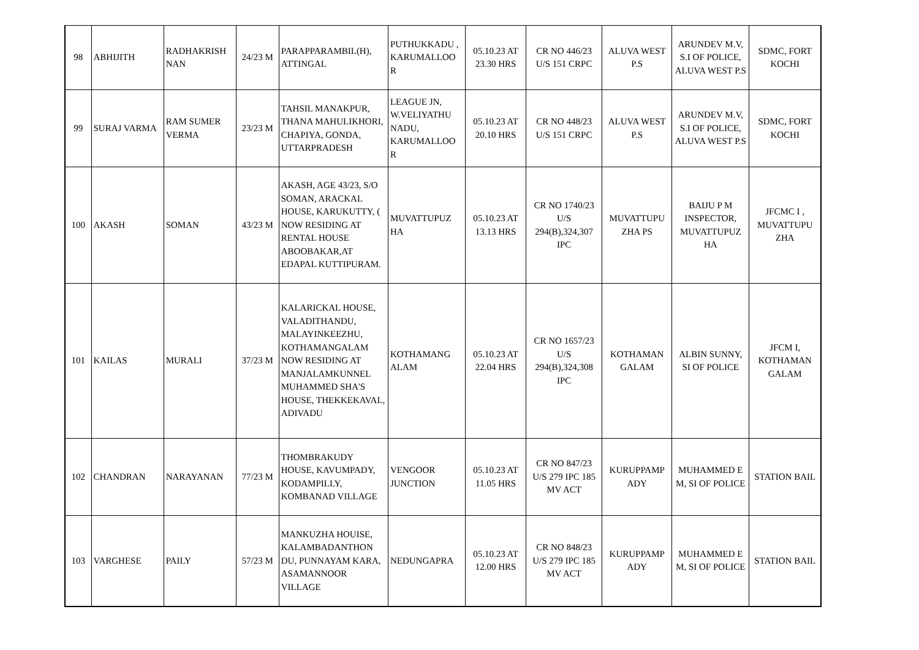| 98 | ABHIJITH | RADHAKRISH NAN | 24/23 M | PARAPPARAMBIL(H), ATTINGAL | PUTHUKKADU , KARUMALLOO R | 05.10.23 AT 23.30 HRS | CR NO 446/23 U/S 151 CRPC | ALUVA WEST P.S | ARUNDEV M.V, S.I OF POLICE, ALUVA WEST P.S | SDMC, FORT KOCHI |
| 99 | SURAJ VARMA | RAM SUMER VERMA | 23/23 M | TAHSIL MANAKPUR, THANA MAHULIKHORI, CHAPIYA, GONDA, UTTARPRADESH | LEAGUE JN, W.VELIYATHU NADU, KARUMALLOO R | 05.10.23 AT 20.10 HRS | CR NO 448/23 U/S 151 CRPC | ALUVA WEST P.S | ARUNDEV M.V, S.I OF POLICE, ALUVA WEST P.S | SDMC, FORT KOCHI |
| 100 | AKASH | SOMAN | 43/23 M | AKASH, AGE 43/23, S/O SOMAN, ARACKAL HOUSE, KARUKUTTY, ( NOW RESIDING AT RENTAL HOUSE ABOOBAKAR,AT EDAPAL KUTTIPURAM. | MUVATTUPUZ HA | 05.10.23 AT 13.13 HRS | CR NO 1740/23 U/S 294(B),324,307 IPC | MUVATTUPU ZHA PS | BAIJU P M INSPECTOR, MUVATTUPUZ HA | JFCMC I , MUVATTUPU ZHA |
| 101 | KAILAS | MURALI | 37/23 M | KALARICKAL HOUSE, VALADITHANDU, MALAYINKEEZHU, KOTHAMANGALAM NOW RESIDING AT MANJALAMKUNNEL MUHAMMED SHA'S HOUSE, THEKKEKAVAL, ADIVADU | KOTHAMANG ALAM | 05.10.23 AT 22.04 HRS | CR NO 1657/23 U/S 294(B),324,308 IPC | KOTHAMAN GALAM | ALBIN SUNNY, SI OF POLICE | JFCM I, KOTHAMAN GALAM |
| 102 | CHANDRAN | NARAYANAN | 77/23 M | THOMBRAKUDY HOUSE, KAVUMPADY, KODAMPILLY, KOMBANAD VILLAGE | VENGOOR JUNCTION | 05.10.23 AT 11.05 HRS | CR NO 847/23 U/S 279 IPC 185 MV ACT | KURUPPAMP ADY | MUHAMMED E M, SI OF POLICE | STATION BAIL |
| 103 | VARGHESE | PAILY | 57/23 M | MANKUZHA HOUISE, KALAMBADANTHON DU, PUNNAYAM KARA, ASAMANNOOR VILLAGE | NEDUNGAPRA | 05.10.23 AT 12.00 HRS | CR NO 848/23 U/S 279 IPC 185 MV ACT | KURUPPAMP ADY | MUHAMMED E M, SI OF POLICE | STATION BAIL |